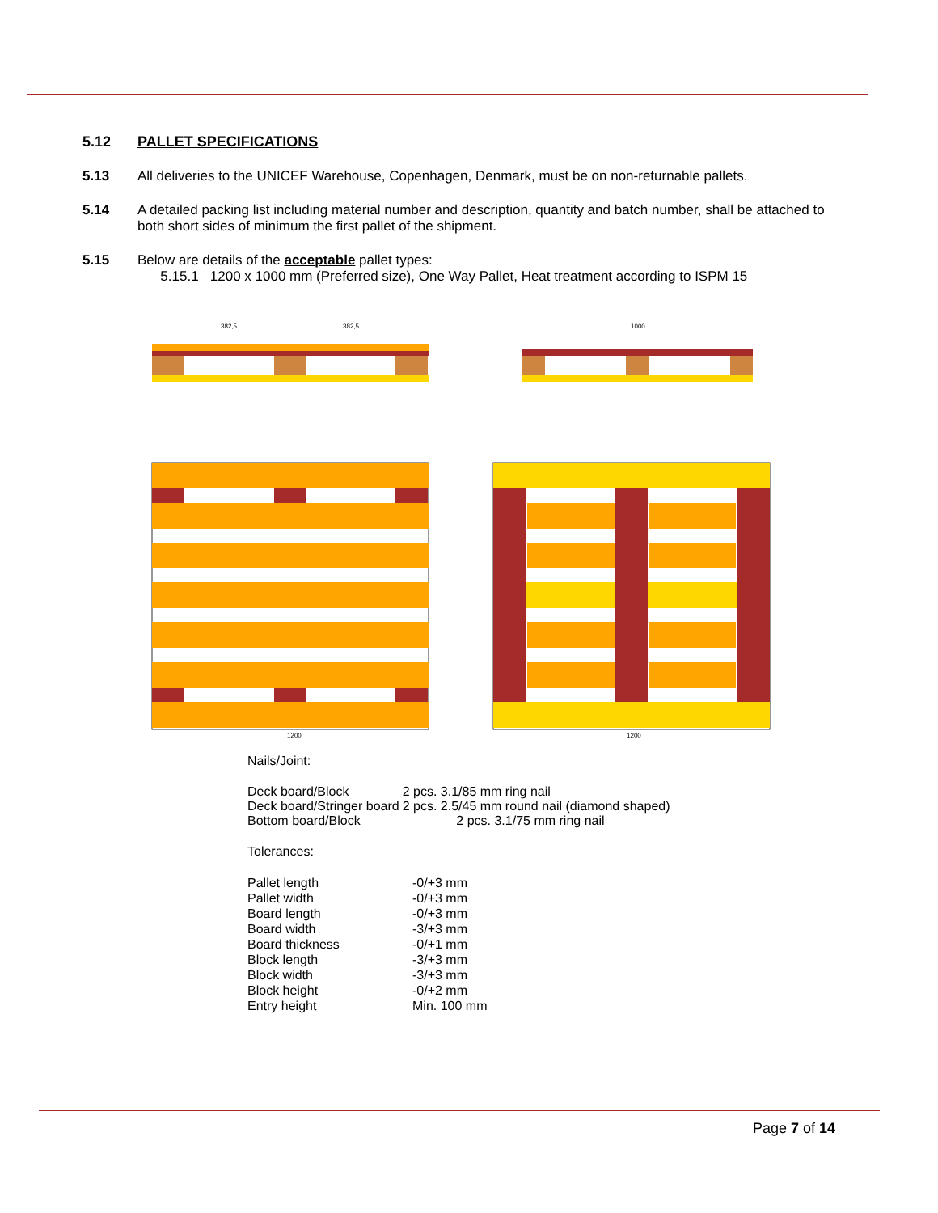5.12 PALLET SPECIFICATIONS
5.13 All deliveries to the UNICEF Warehouse, Copenhagen, Denmark, must be on non-returnable pallets.
5.14 A detailed packing list including material number and description, quantity and batch number, shall be attached to both short sides of minimum the first pallet of the shipment.
5.15 Below are details of the acceptable pallet types:
5.15.1 1200 x 1000 mm (Preferred size), One Way Pallet, Heat treatment according to ISPM 15
1200
1200
1000
382,5
382,5
Nails/Joint:
| Deck board/Block | 2 pcs. 3.1/85 mm ring nail |
| Deck board/Stringer board | 2 pcs. 2.5/45 mm round nail (diamond shaped) |
| Bottom board/Block | 2 pcs. 3.1/75 mm ring nail |
Tolerances:
| Pallet length | -0/+3 mm |
| Pallet width | -0/+3 mm |
| Board length | -0/+3 mm |
| Board width | -3/+3 mm |
| Board thickness | -0/+1 mm |
| Block length | -3/+3 mm |
| Block width | -3/+3 mm |
| Block height | -0/+2 mm |
| Entry height | Min. 100 mm |
Page 7 of 14